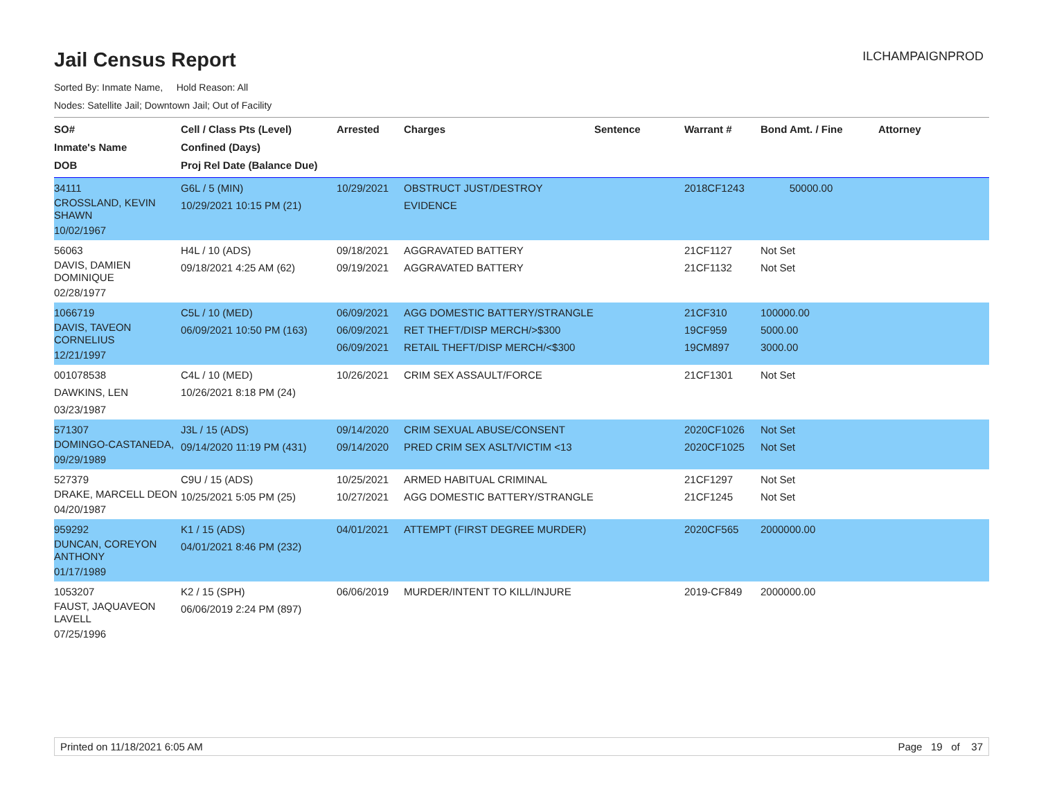Jail Census Report
ILCHAMPAIGNPROD
Sorted By: Inmate Name, Hold Reason: All
Nodes: Satellite Jail; Downtown Jail; Out of Facility
| SO# Inmate's Name DOB | Cell / Class Pts (Level) Confined (Days) Proj Rel Date (Balance Due) | Arrested | Charges | Sentence | Warrant # | Bond Amt. / Fine | Attorney |
| --- | --- | --- | --- | --- | --- | --- | --- |
| 34111 CROSSLAND, KEVIN SHAWN 10/02/1967 | G6L / 5 (MIN) 10/29/2021 10:15 PM (21) | 10/29/2021 | OBSTRUCT JUST/DESTROY EVIDENCE | | 2018CF1243 | 50000.00 | |
| 56063 DAVIS, DAMIEN DOMINIQUE 02/28/1977 | H4L / 10 (ADS) 09/18/2021 4:25 AM (62) | 09/18/2021 09/19/2021 | AGGRAVATED BATTERY AGGRAVATED BATTERY | | 21CF1127 21CF1132 | Not Set Not Set | |
| 1066719 DAVIS, TAVEON CORNELIUS 12/21/1997 | C5L / 10 (MED) 06/09/2021 10:50 PM (163) | 06/09/2021 06/09/2021 06/09/2021 | AGG DOMESTIC BATTERY/STRANGLE RET THEFT/DISP MERCH/>$300 RETAIL THEFT/DISP MERCH/<$300 | | 21CF310 19CF959 19CM897 | 100000.00 5000.00 3000.00 | |
| 001078538 DAWKINS, LEN 03/23/1987 | C4L / 10 (MED) 10/26/2021 8:18 PM (24) | 10/26/2021 | CRIM SEX ASSAULT/FORCE | | 21CF1301 | Not Set | |
| 571307 DOMINGO-CASTANEDA, 09/29/1989 | J3L / 15 (ADS) 09/14/2020 11:19 PM (431) | 09/14/2020 09/14/2020 | CRIM SEXUAL ABUSE/CONSENT PRED CRIM SEX ASLT/VICTIM <13 | | 2020CF1026 2020CF1025 | Not Set Not Set | |
| 527379 DRAKE, MARCELL DEON 04/20/1987 | C9U / 15 (ADS) 10/25/2021 5:05 PM (25) | 10/25/2021 10/27/2021 | ARMED HABITUAL CRIMINAL AGG DOMESTIC BATTERY/STRANGLE | | 21CF1297 21CF1245 | Not Set Not Set | |
| 959292 DUNCAN, COREYON ANTHONY 01/17/1989 | K1 / 15 (ADS) 04/01/2021 8:46 PM (232) | 04/01/2021 | ATTEMPT (FIRST DEGREE MURDER) | | 2020CF565 | 2000000.00 | |
| 1053207 FAUST, JAQUAVEON LAVELL 07/25/1996 | K2 / 15 (SPH) 06/06/2019 2:24 PM (897) | 06/06/2019 | MURDER/INTENT TO KILL/INJURE | | 2019-CF849 | 2000000.00 | |
Printed on 11/18/2021 6:05 AM Page 19 of 37